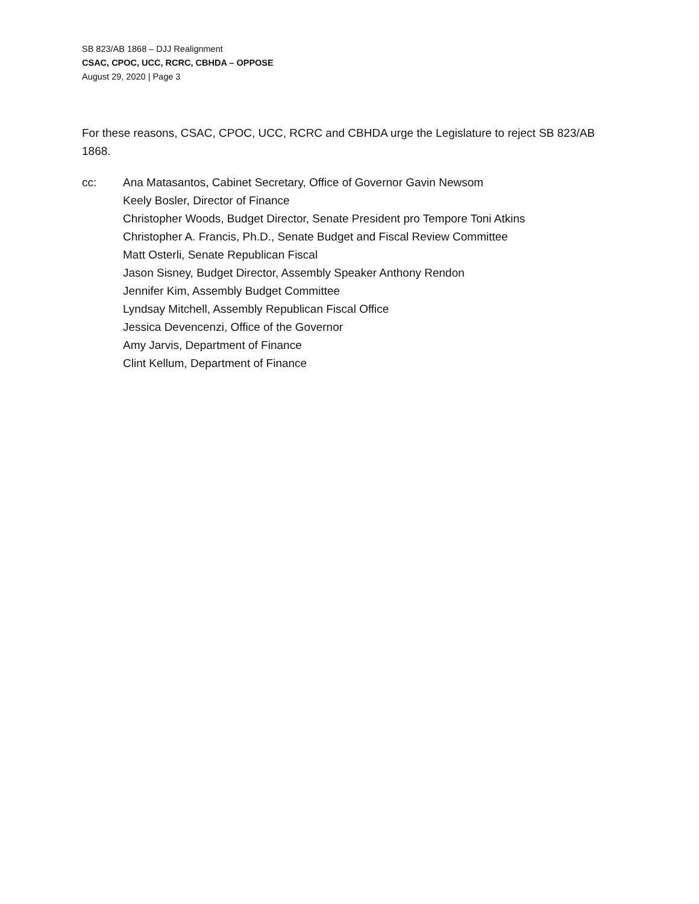SB 823/AB 1868 – DJJ Realignment
CSAC, CPOC, UCC, RCRC, CBHDA – OPPOSE
August 29, 2020 | Page 3
For these reasons, CSAC, CPOC, UCC, RCRC and CBHDA urge the Legislature to reject SB 823/AB 1868.
cc: Ana Matasantos, Cabinet Secretary, Office of Governor Gavin Newsom
Keely Bosler, Director of Finance
Christopher Woods, Budget Director, Senate President pro Tempore Toni Atkins
Christopher A. Francis, Ph.D., Senate Budget and Fiscal Review Committee
Matt Osterli, Senate Republican Fiscal
Jason Sisney, Budget Director, Assembly Speaker Anthony Rendon
Jennifer Kim, Assembly Budget Committee
Lyndsay Mitchell, Assembly Republican Fiscal Office
Jessica Devencenzi, Office of the Governor
Amy Jarvis, Department of Finance
Clint Kellum, Department of Finance